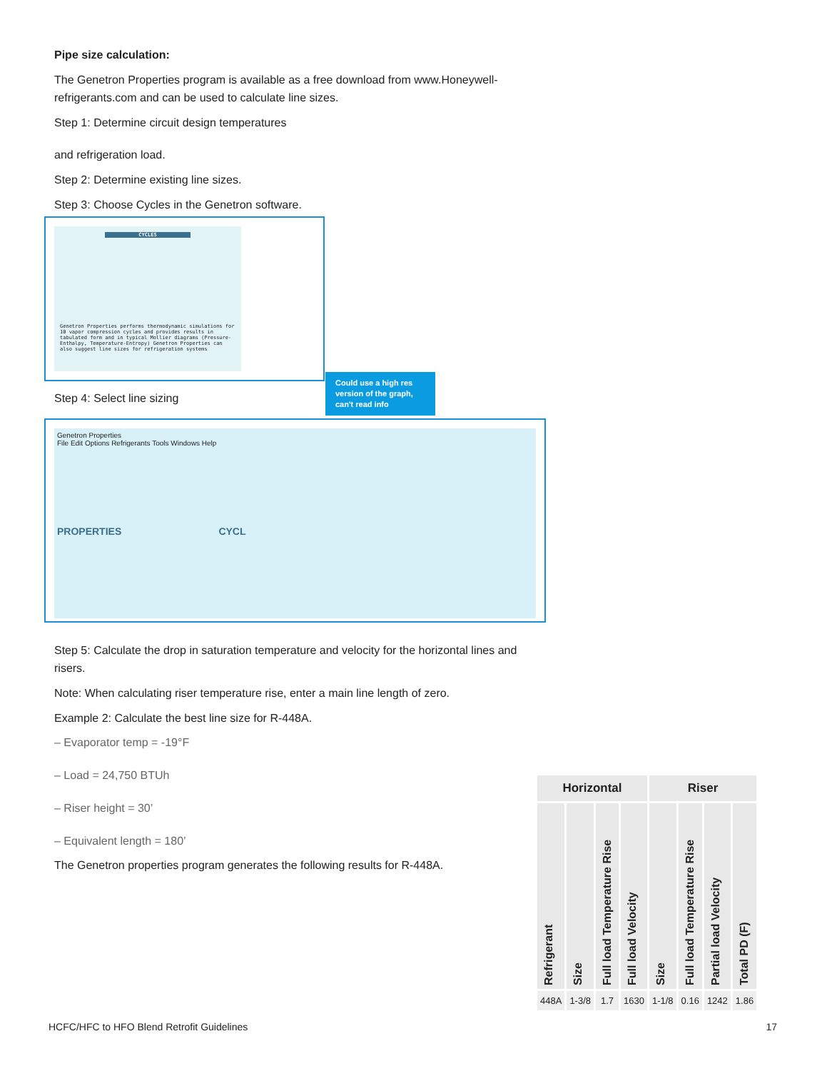Pipe size calculation:
The Genetron Properties program is available as a free download from www.Honeywell-refrigerants.com and can be used to calculate line sizes.
Step 1: Determine circuit design temperatures
and refrigeration load.
Step 2: Determine existing line sizes.
Step 3: Choose Cycles in the Genetron software.
CYCLES
Genetron Properties performs thermodynamic simulations for 10 vapor compression cycles and provides results in tabulated form and in typical Mollier diagrams (Pressure-Enthalpy, Temperature-Entropy) Genetron Properties can also suggest line sizes for refrigeration systems
Could use a high res version of the graph, can't read info
Step 4: Select line sizing
Genetron Properties
File Edit Options Refrigerants Tools Windows Help
PROPERTIES CYCL
Step 5: Calculate the drop in saturation temperature and velocity for the horizontal lines and risers.
Note: When calculating riser temperature rise, enter a main line length of zero.
Example 2: Calculate the best line size for R-448A.
– Evaporator temp = -19°F
– Load = 24,750 BTUh
– Riser height = 30’
– Equivalent length = 180’
The Genetron properties program generates the following results for R-448A.
| Horizontal | | | | Riser | | | |
| --- | --- | --- | --- | --- | --- | --- | --- |
| Refrigerant | Size | Full load Temperature Rise | Full load Velocity | Size | Full load Temperature Rise | Partial load Velocity | Total PD (F) |
| 448A | 1-3/8 | 1.7 | 1630 | 1-1/8 | 0.16 | 1242 | 1.86 |
HCFC/HFC to HFO Blend Retrofit Guidelines
17